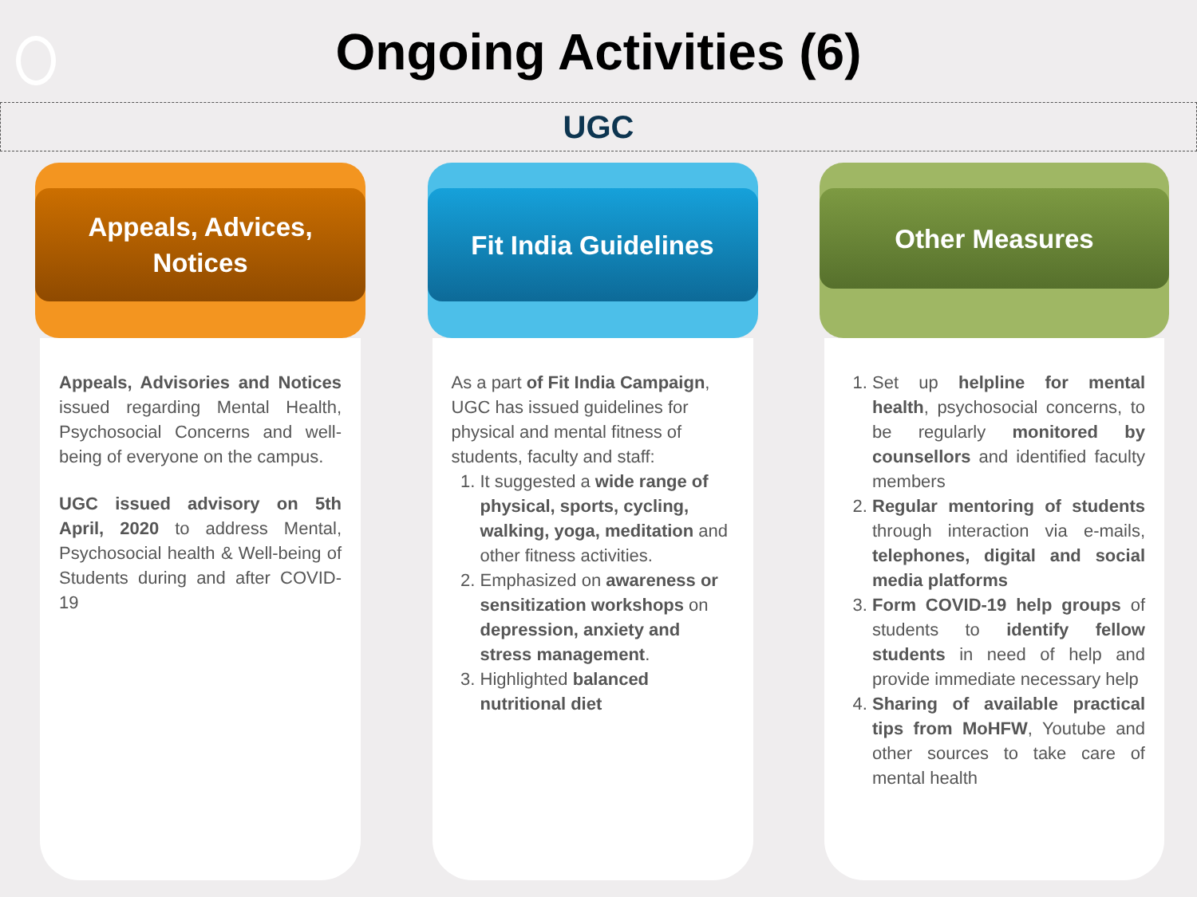Ongoing Activities (6)
UGC
Appeals, Advices,
Notices
Appeals, Advisories and Notices issued regarding Mental Health, Psychosocial Concerns and well-being of everyone on the campus.
UGC issued advisory on 5th April, 2020 to address Mental, Psychosocial health & Well-being of Students during and after COVID-19
Fit India Guidelines
As a part of Fit India Campaign, UGC has issued guidelines for physical and mental fitness of students, faculty and staff:
1. It suggested a wide range of physical, sports, cycling, walking, yoga, meditation and other fitness activities.
2. Emphasized on awareness or sensitization workshops on depression, anxiety and stress management.
3. Highlighted balanced nutritional diet
Other Measures
1. Set up helpline for mental health, psychosocial concerns, to be regularly monitored by counsellors and identified faculty members
2. Regular mentoring of students through interaction via e-mails, telephones, digital and social media platforms
3. Form COVID-19 help groups of students to identify fellow students in need of help and provide immediate necessary help
4. Sharing of available practical tips from MoHFW, Youtube and other sources to take care of mental health